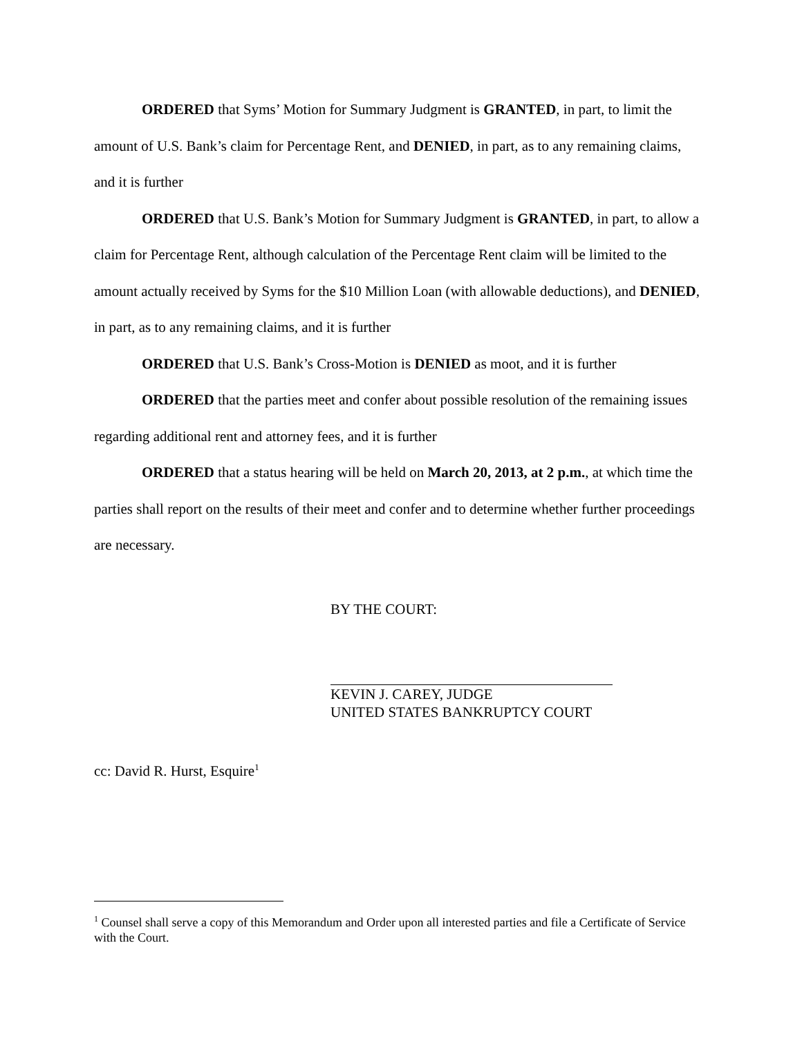ORDERED that Syms’ Motion for Summary Judgment is GRANTED, in part, to limit the amount of U.S. Bank’s claim for Percentage Rent, and DENIED, in part, as to any remaining claims, and it is further
ORDERED that U.S. Bank’s Motion for Summary Judgment is GRANTED, in part, to allow a claim for Percentage Rent, although calculation of the Percentage Rent claim will be limited to the amount actually received by Syms for the $10 Million Loan (with allowable deductions), and DENIED, in part, as to any remaining claims, and it is further
ORDERED that U.S. Bank’s Cross-Motion is DENIED as moot, and it is further
ORDERED that the parties meet and confer about possible resolution of the remaining issues regarding additional rent and attorney fees, and it is further
ORDERED that a status hearing will be held on March 20, 2013, at 2 p.m., at which time the parties shall report on the results of their meet and confer and to determine whether further proceedings are necessary.
BY THE COURT:
KEVIN J. CAREY, JUDGE
UNITED STATES BANKRUPTCY COURT
cc: David R. Hurst, Esquire<sup>1</sup>
<sup>1</sup> Counsel shall serve a copy of this Memorandum and Order upon all interested parties and file a Certificate of Service with the Court.